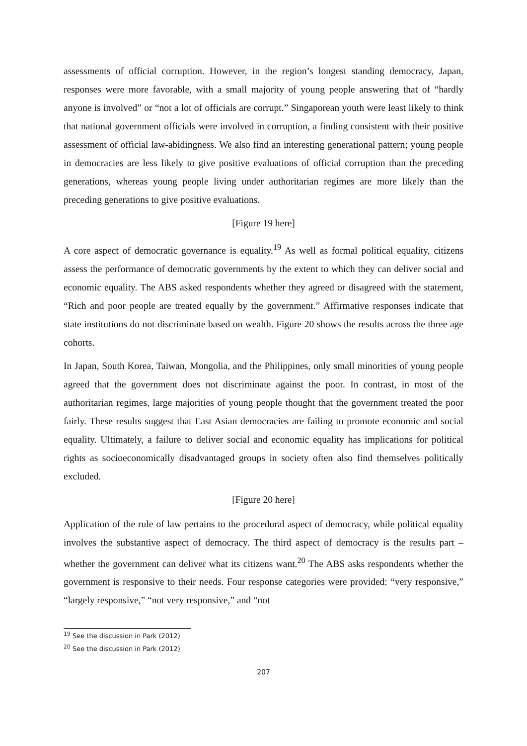assessments of official corruption. However, in the region’s longest standing democracy, Japan, responses were more favorable, with a small majority of young people answering that of “hardly anyone is involved” or “not a lot of officials are corrupt.” Singaporean youth were least likely to think that national government officials were involved in corruption, a finding consistent with their positive assessment of official law-abidingness. We also find an interesting generational pattern; young people in democracies are less likely to give positive evaluations of official corruption than the preceding generations, whereas young people living under authoritarian regimes are more likely than the preceding generations to give positive evaluations.
[Figure 19 here]
A core aspect of democratic governance is equality.<sup>19</sup> As well as formal political equality, citizens assess the performance of democratic governments by the extent to which they can deliver social and economic equality. The ABS asked respondents whether they agreed or disagreed with the statement, “Rich and poor people are treated equally by the government.” Affirmative responses indicate that state institutions do not discriminate based on wealth. Figure 20 shows the results across the three age cohorts.
In Japan, South Korea, Taiwan, Mongolia, and the Philippines, only small minorities of young people agreed that the government does not discriminate against the poor. In contrast, in most of the authoritarian regimes, large majorities of young people thought that the government treated the poor fairly. These results suggest that East Asian democracies are failing to promote economic and social equality. Ultimately, a failure to deliver social and economic equality has implications for political rights as socioeconomically disadvantaged groups in society often also find themselves politically excluded.
[Figure 20 here]
Application of the rule of law pertains to the procedural aspect of democracy, while political equality involves the substantive aspect of democracy. The third aspect of democracy is the results part – whether the government can deliver what its citizens want.<sup>20</sup> The ABS asks respondents whether the government is responsive to their needs. Four response categories were provided: “very responsive,” “largely responsive,” “not very responsive,” and “not
<sup>19</sup> See the discussion in Park (2012)
<sup>20</sup> See the discussion in Park (2012)
207